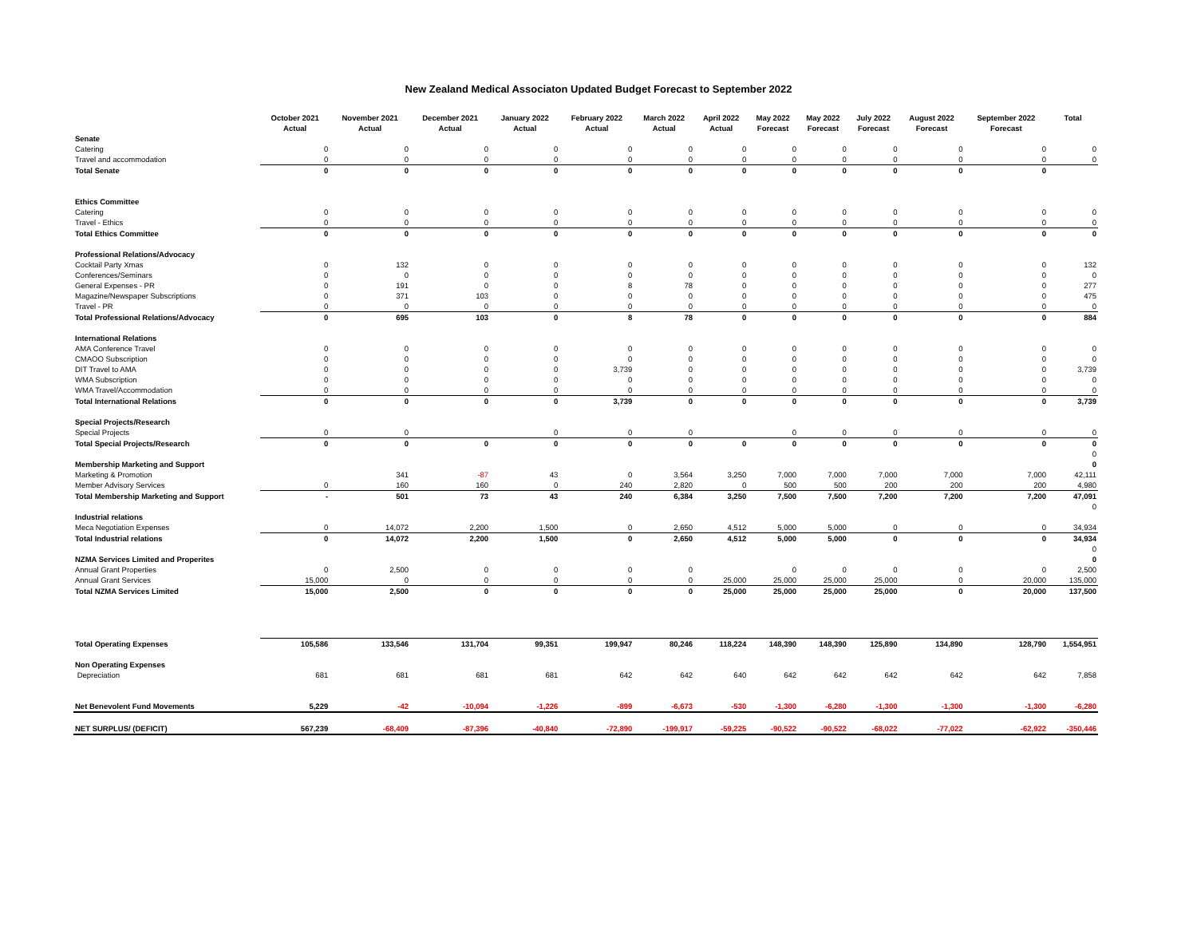New Zealand Medical Associaton Updated Budget Forecast to September 2022
| | October 2021 | November 2021 | December 2021 | January 2022 | February 2022 | March 2022 | April 2022 | May 2022 | May 2022 | July 2022 | August 2022 | September 2022 | Total |
| --- | --- | --- | --- | --- | --- | --- | --- | --- | --- | --- | --- | --- | --- |
| | Actual | Actual | Actual | Actual | Actual | Actual | Actual | Forecast | Forecast | Forecast | Forecast | Forecast | |
| Senate | | | | | | | | | | | | | |
| Catering | 0 | 0 | 0 | 0 | 0 | 0 | 0 | 0 | 0 | 0 | 0 | 0 | 0 |
| Travel and accommodation | 0 | 0 | 0 | 0 | 0 | 0 | 0 | 0 | 0 | 0 | 0 | 0 | 0 |
| Total Senate | 0 | 0 | 0 | 0 | 0 | 0 | 0 | 0 | 0 | 0 | 0 | 0 | |
| Ethics Committee | | | | | | | | | | | | | |
| Catering | 0 | 0 | 0 | 0 | 0 | 0 | 0 | 0 | 0 | 0 | 0 | 0 | 0 |
| Travel - Ethics | 0 | 0 | 0 | 0 | 0 | 0 | 0 | 0 | 0 | 0 | 0 | 0 | 0 |
| Total Ethics Committee | 0 | 0 | 0 | 0 | 0 | 0 | 0 | 0 | 0 | 0 | 0 | 0 | 0 |
| Professional Relations/Advocacy | | | | | | | | | | | | | |
| Cocktail Party Xmas | 0 | 132 | 0 | 0 | 0 | 0 | 0 | 0 | 0 | 0 | 0 | 0 | 132 |
| Conferences/Seminars | 0 | 0 | 0 | 0 | 0 | 0 | 0 | 0 | 0 | 0 | 0 | 0 | 0 |
| General Expenses - PR | 0 | 191 | 0 | 0 | 8 | 78 | 0 | 0 | 0 | 0 | 0 | 0 | 277 |
| Magazine/Newspaper Subscriptions | 0 | 371 | 103 | 0 | 0 | 0 | 0 | 0 | 0 | 0 | 0 | 0 | 475 |
| Travel - PR | 0 | 0 | 0 | 0 | 0 | 0 | 0 | 0 | 0 | 0 | 0 | 0 | 0 |
| Total Professional Relations/Advocacy | 0 | 695 | 103 | 0 | 8 | 78 | 0 | 0 | 0 | 0 | 0 | 0 | 884 |
| International Relations | | | | | | | | | | | | | |
| AMA Conference Travel | 0 | 0 | 0 | 0 | 0 | 0 | 0 | 0 | 0 | 0 | 0 | 0 | 0 |
| CMAOO Subscription | 0 | 0 | 0 | 0 | 0 | 0 | 0 | 0 | 0 | 0 | 0 | 0 | 0 |
| DIT Travel to AMA | 0 | 0 | 0 | 0 | 3,739 | 0 | 0 | 0 | 0 | 0 | 0 | 0 | 3,739 |
| WMA Subscription | 0 | 0 | 0 | 0 | 0 | 0 | 0 | 0 | 0 | 0 | 0 | 0 | 0 |
| WMA Travel/Accommodation | 0 | 0 | 0 | 0 | 0 | 0 | 0 | 0 | 0 | 0 | 0 | 0 | 0 |
| Total International Relations | 0 | 0 | 0 | 0 | 3,739 | 0 | 0 | 0 | 0 | 0 | 0 | 0 | 3,739 |
| Special Projects/Research | | | | | | | | | | | | | |
| Special Projects | 0 | 0 | | 0 | 0 | 0 | | 0 | 0 | 0 | 0 | 0 | 0 |
| Total Special Projects/Research | 0 | 0 | 0 | 0 | 0 | 0 | 0 | 0 | 0 | 0 | 0 | 0 | 0 |
| | | | | | | | | | | | | | 0 |
| Membership Marketing and Support | | | | | | | | | | | | | 0 |
| Marketing & Promotion | | 341 | -87 | 43 | 0 | 3,564 | 3,250 | 7,000 | 7,000 | 7,000 | 7,000 | 7,000 | 42,111 |
| Member Advisory Services | 0 | 160 | 160 | 0 | 240 | 2,820 | 0 | 500 | 500 | 200 | 200 | 200 | 4,980 |
| Total Membership Marketing and Support | - | 501 | 73 | 43 | 240 | 6,384 | 3,250 | 7,500 | 7,500 | 7,200 | 7,200 | 7,200 | 47,091 |
| | | | | | | | | | | | | | 0 |
| Industrial relations | | | | | | | | | | | | | |
| Meca Negotiation Expenses | 0 | 14,072 | 2,200 | 1,500 | 0 | 2,650 | 4,512 | 5,000 | 5,000 | 0 | 0 | 0 | 34,934 |
| Total Industrial relations | 0 | 14,072 | 2,200 | 1,500 | 0 | 2,650 | 4,512 | 5,000 | 5,000 | 0 | 0 | 0 | 34,934 |
| | | | | | | | | | | | | | 0 |
| NZMA Services Limited and Properites | | | | | | | | | | | | | 0 |
| Annual Grant Properties | 0 | 2,500 | 0 | 0 | 0 | 0 | | 0 | 0 | 0 | 0 | 0 | 2,500 |
| Annual Grant Services | 15,000 | 0 | 0 | 0 | 0 | 0 | 25,000 | 25,000 | 25,000 | 25,000 | 0 | 20,000 | 135,000 |
| Total NZMA Services Limited | 15,000 | 2,500 | 0 | 0 | 0 | 0 | 25,000 | 25,000 | 25,000 | 25,000 | 0 | 20,000 | 137,500 |
| Total Operating Expenses | 105,586 | 133,546 | 131,704 | 99,351 | 199,947 | 80,246 | 118,224 | 148,390 | 148,390 | 125,890 | 134,890 | 128,790 | 1,554,951 |
| Non Operating Expenses | | | | | | | | | | | | | |
| Depreciation | 681 | 681 | 681 | 681 | 642 | 642 | 640 | 642 | 642 | 642 | 642 | 642 | 7,858 |
| Net Benevolent Fund Movements | 5,229 | -42 | -10,094 | -1,226 | -899 | -6,673 | -530 | -1,300 | -6,280 | -1,300 | -1,300 | -1,300 | -6,280 |
| NET SURPLUS/ (DEFICIT) | 567,239 | -68,409 | -87,396 | -40,840 | -72,890 | -199,917 | -59,225 | -90,522 | -90,522 | -68,022 | -77,022 | -62,922 | -350,446 |